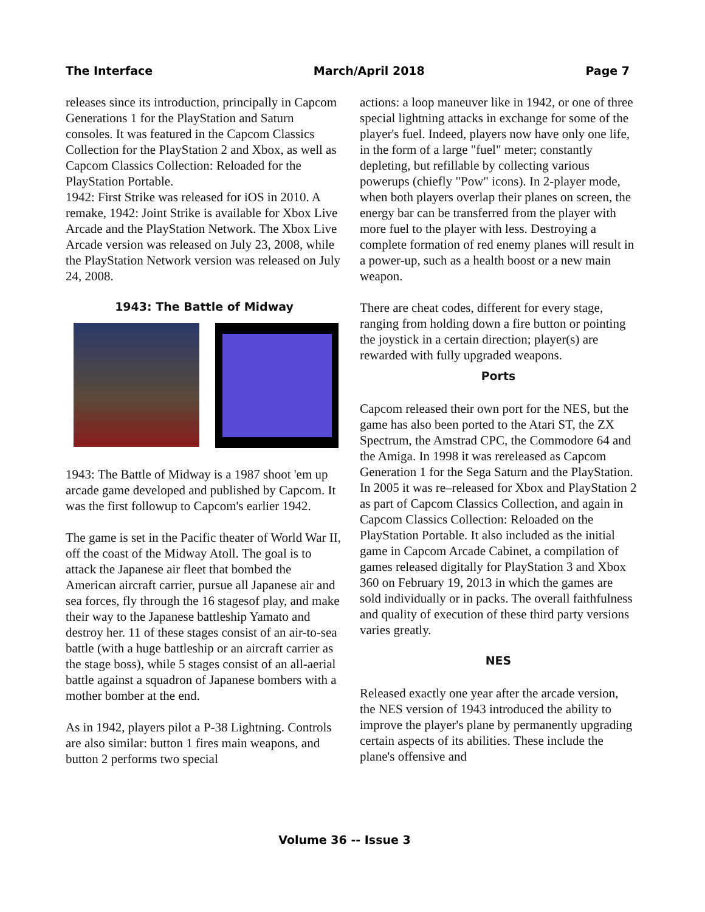The Interface March/April 2018 Page 7
releases since its introduction, principally in Capcom Generations 1 for the PlayStation and Saturn consoles. It was featured in the Capcom Classics Collection for the PlayStation 2 and Xbox, as well as Capcom Classics Collection: Reloaded for the PlayStation Portable.
1942: First Strike was released for iOS in 2010. A remake, 1942: Joint Strike is available for Xbox Live Arcade and the PlayStation Network. The Xbox Live Arcade version was released on July 23, 2008, while the PlayStation Network version was released on July 24, 2008.
1943: The Battle of Midway
1943: The Battle of Midway is a 1987 shoot 'em up arcade game developed and published by Capcom. It was the first followup to Capcom's earlier 1942.
The game is set in the Pacific theater of World War II, off the coast of the Midway Atoll. The goal is to attack the Japanese air fleet that bombed the American aircraft carrier, pursue all Japanese air and sea forces, fly through the 16 stagesof play, and make their way to the Japanese battleship Yamato and destroy her. 11 of these stages consist of an air-to-sea battle (with a huge battleship or an aircraft carrier as the stage boss), while 5 stages consist of an all-aerial battle against a squadron of Japanese bombers with a mother bomber at the end.
As in 1942, players pilot a P-38 Lightning. Controls are also similar: button 1 fires main weapons, and button 2 performs two special
actions: a loop maneuver like in 1942, or one of three special lightning attacks in exchange for some of the player's fuel. Indeed, players now have only one life, in the form of a large "fuel" meter; constantly depleting, but refillable by collecting various powerups (chiefly "Pow" icons). In 2-player mode, when both players overlap their planes on screen, the energy bar can be transferred from the player with more fuel to the player with less. Destroying a complete formation of red enemy planes will result in a power-up, such as a health boost or a new main weapon.
There are cheat codes, different for every stage, ranging from holding down a fire button or pointing the joystick in a certain direction; player(s) are rewarded with fully upgraded weapons.
Ports
Capcom released their own port for the NES, but the game has also been ported to the Atari ST, the ZX Spectrum, the Amstrad CPC, the Commodore 64 and the Amiga. In 1998 it was rereleased as Capcom Generation 1 for the Sega Saturn and the PlayStation. In 2005 it was re–released for Xbox and PlayStation 2 as part of Capcom Classics Collection, and again in Capcom Classics Collection: Reloaded on the PlayStation Portable. It also included as the initial game in Capcom Arcade Cabinet, a compilation of games released digitally for PlayStation 3 and Xbox 360 on February 19, 2013 in which the games are sold individually or in packs. The overall faithfulness and quality of execution of these third party versions varies greatly.
NES
Released exactly one year after the arcade version, the NES version of 1943 introduced the ability to improve the player's plane by permanently upgrading certain aspects of its abilities. These include the plane's offensive and
Volume 36 -- Issue 3